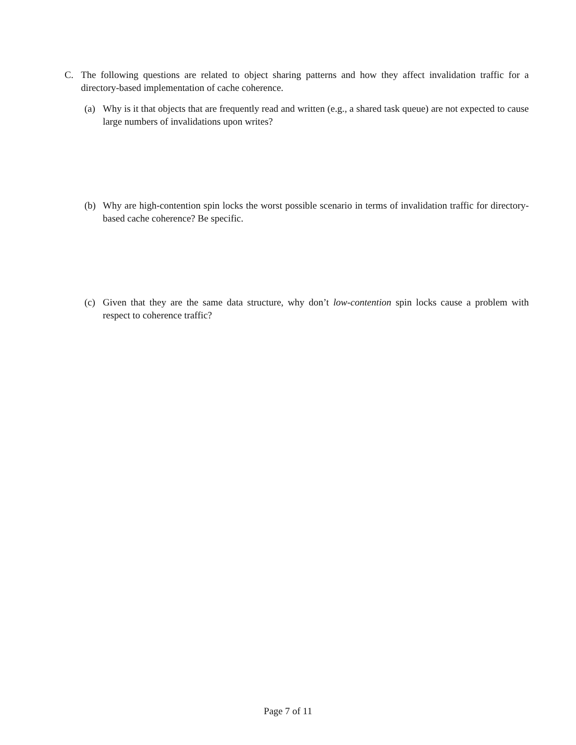C. The following questions are related to object sharing patterns and how they affect invalidation traffic for a directory-based implementation of cache coherence.
(a) Why is it that objects that are frequently read and written (e.g., a shared task queue) are not expected to cause large numbers of invalidations upon writes?
(b) Why are high-contention spin locks the worst possible scenario in terms of invalidation traffic for directory-based cache coherence? Be specific.
(c) Given that they are the same data structure, why don’t low-contention spin locks cause a problem with respect to coherence traffic?
Page 7 of 11